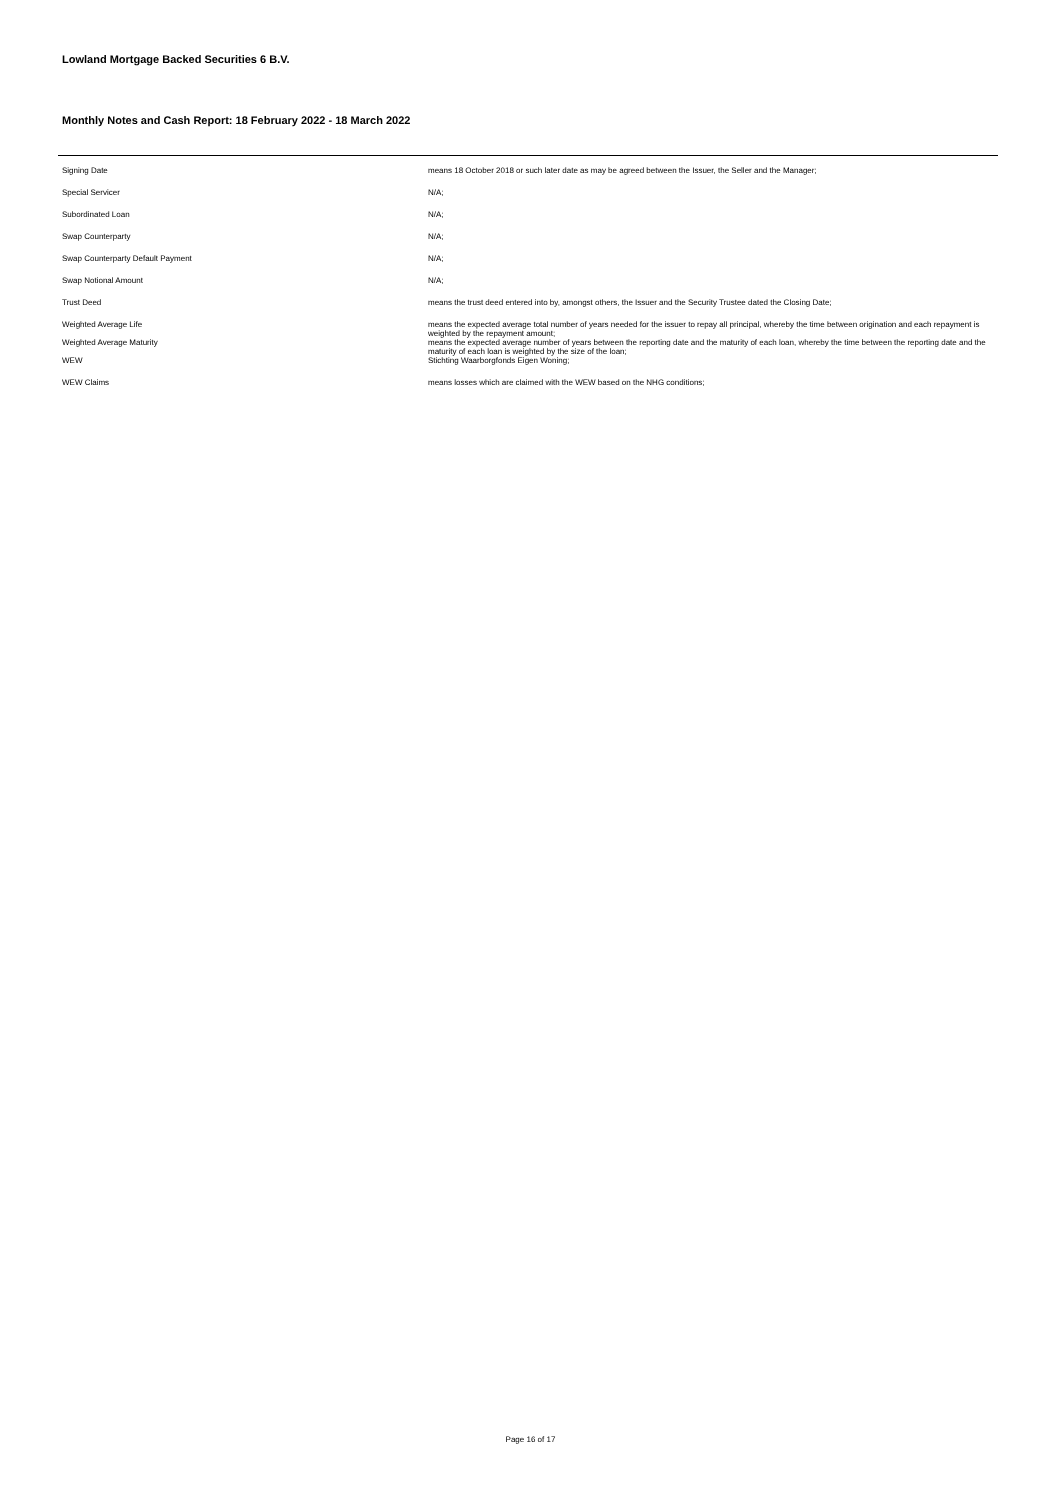Lowland Mortgage Backed Securities 6 B.V.
Monthly Notes and Cash Report: 18 February 2022 - 18 March 2022
| Signing Date | means 18 October 2018 or such later date as may be agreed between the Issuer, the Seller and the Manager; |
| Special Servicer | N/A; |
| Subordinated Loan | N/A; |
| Swap Counterparty | N/A; |
| Swap Counterparty Default Payment | N/A; |
| Swap Notional Amount | N/A; |
| Trust Deed | means the trust deed entered into by, amongst others, the Issuer and the Security Trustee dated the Closing Date; |
| Weighted Average Life | means the expected average total number of years needed for the issuer to repay all principal, whereby the time between origination and each repayment is weighted by the repayment amount; |
| Weighted Average Maturity | means the expected average number of years between the reporting date and the maturity of each loan, whereby the time between the reporting date and the maturity of each loan is weighted by the size of the loan; |
| WEW | Stichting Waarborgfonds Eigen Woning; |
| WEW Claims | means losses which are claimed with the WEW based on the NHG conditions; |
Page 16 of 17